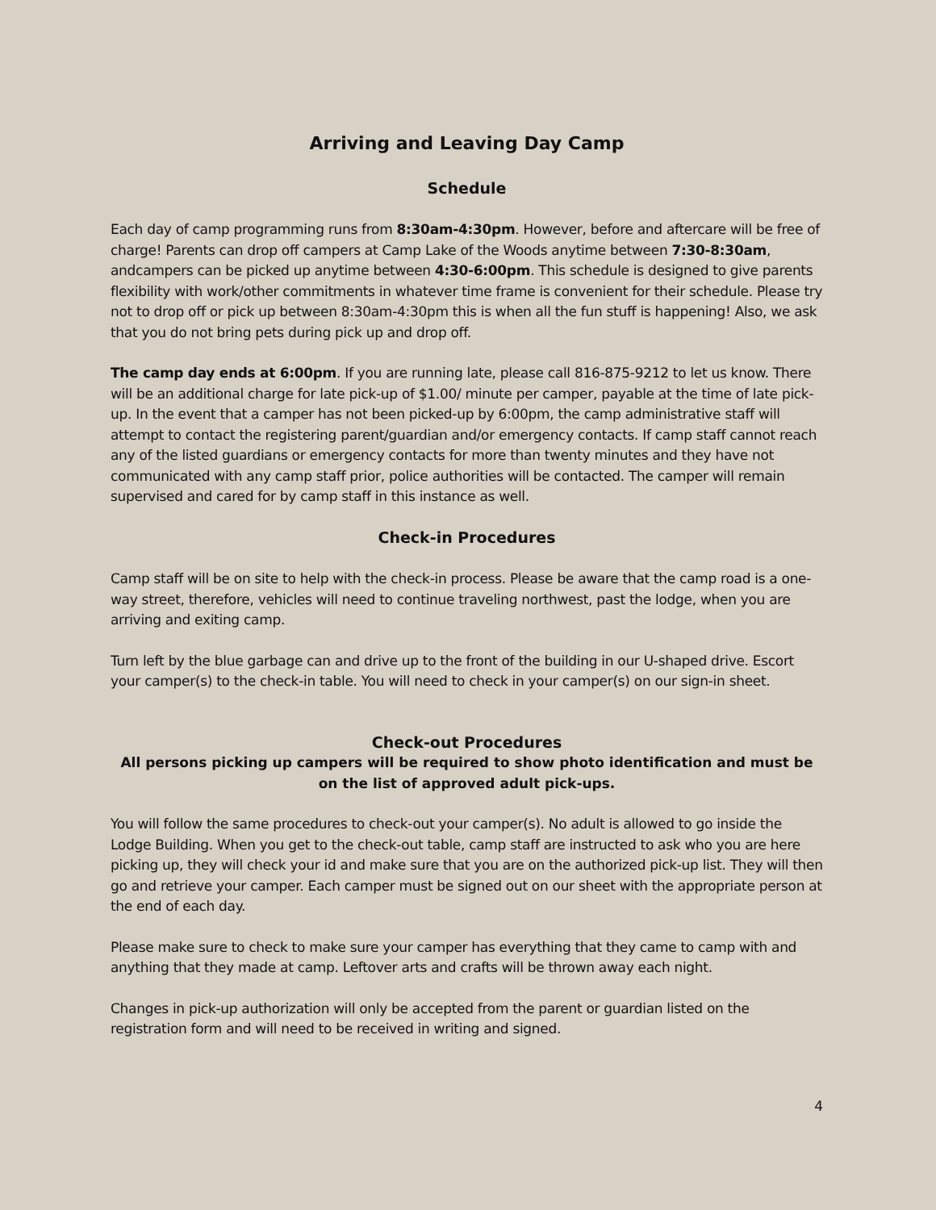Arriving and Leaving Day Camp
Schedule
Each day of camp programming runs from 8:30am-4:30pm. However, before and aftercare will be free of charge! Parents can drop off campers at Camp Lake of the Woods anytime between 7:30-8:30am, andcampers can be picked up anytime between 4:30-6:00pm. This schedule is designed to give parents flexibility with work/other commitments in whatever time frame is convenient for their schedule. Please try not to drop off or pick up between 8:30am-4:30pm this is when all the fun stuff is happening! Also, we ask that you do not bring pets during pick up and drop off.
The camp day ends at 6:00pm. If you are running late, please call 816-875-9212 to let us know. There will be an additional charge for late pick-up of $1.00/ minute per camper, payable at the time of late pick- up. In the event that a camper has not been picked-up by 6:00pm, the camp administrative staff will attempt to contact the registering parent/guardian and/or emergency contacts. If camp staff cannot reach any of the listed guardians or emergency contacts for more than twenty minutes and they have not communicated with any camp staff prior, police authorities will be contacted. The camper will remain supervised and cared for by camp staff in this instance as well.
Check-in Procedures
Camp staff will be on site to help with the check-in process. Please be aware that the camp road is a one-way street, therefore, vehicles will need to continue traveling northwest, past the lodge, when you are arriving and exiting camp.
Turn left by the blue garbage can and drive up to the front of the building in our U-shaped drive. Escort your camper(s) to the check-in table. You will need to check in your camper(s) on our sign-in sheet.
Check-out Procedures
All persons picking up campers will be required to show photo identification and must be on the list of approved adult pick-ups.
You will follow the same procedures to check-out your camper(s). No adult is allowed to go inside the Lodge Building. When you get to the check-out table, camp staff are instructed to ask who you are here picking up, they will check your id and make sure that you are on the authorized pick-up list. They will then go and retrieve your camper. Each camper must be signed out on our sheet with the appropriate person at the end of each day.
Please make sure to check to make sure your camper has everything that they came to camp with and anything that they made at camp. Leftover arts and crafts will be thrown away each night.
Changes in pick-up authorization will only be accepted from the parent or guardian listed on the registration form and will need to be received in writing and signed.
4